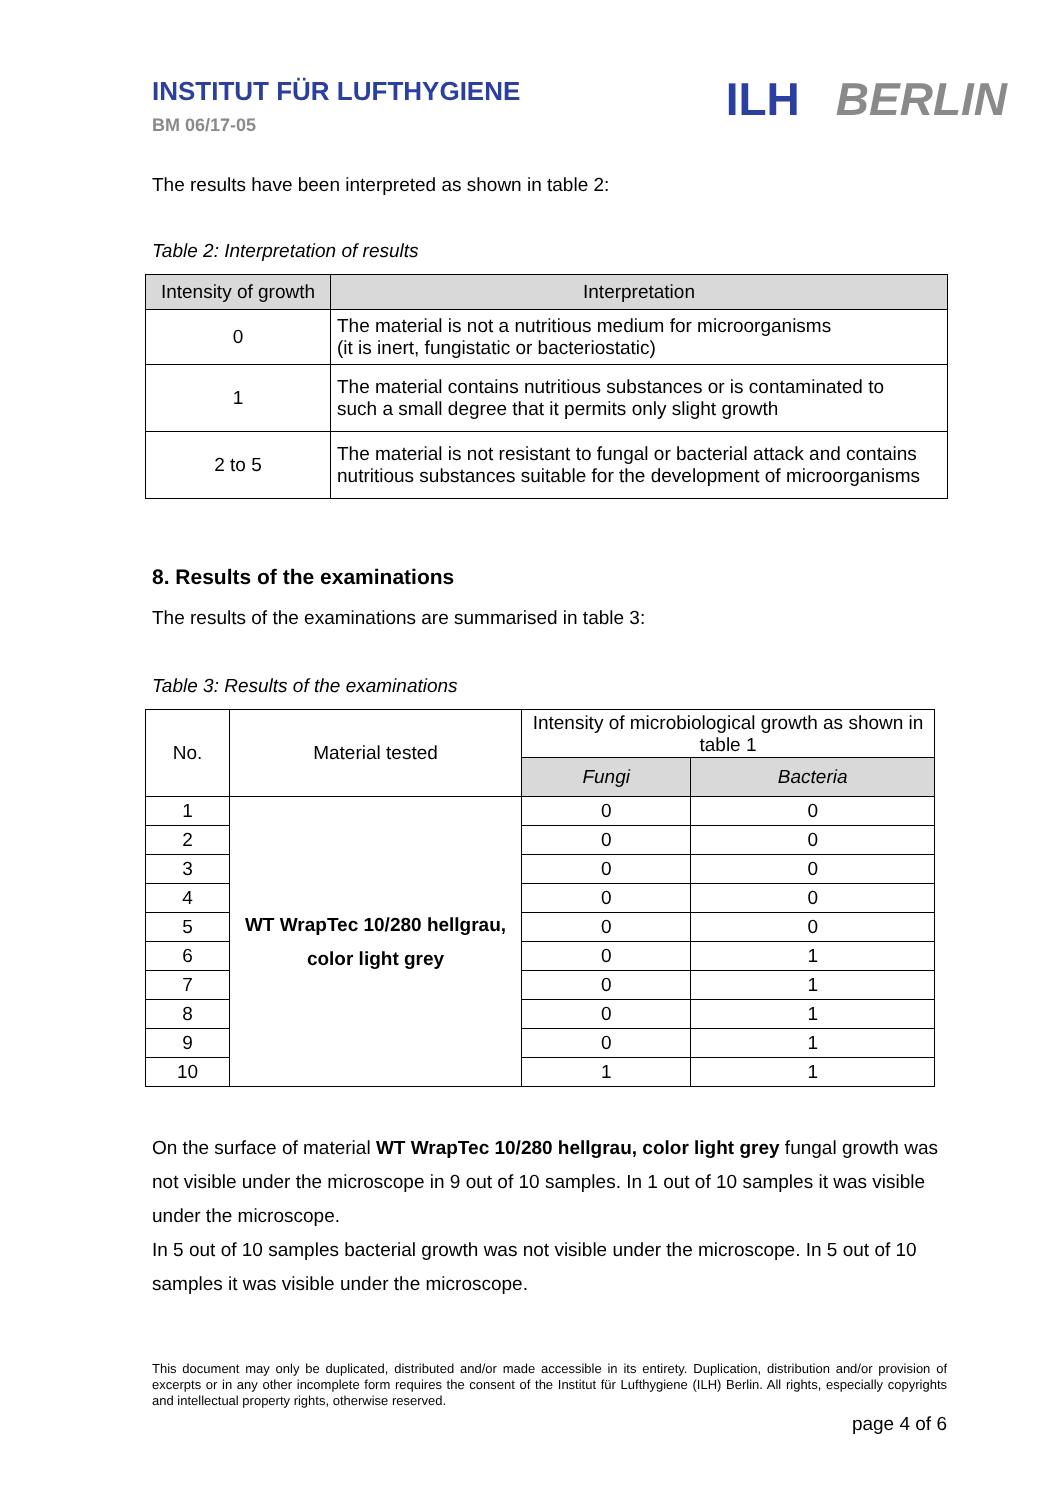INSTITUT FÜR LUFTHYGIENE
BM 06/17-05
ILH BERLIN
The results have been interpreted as shown in table 2:
Table 2: Interpretation of results
| Intensity of growth | Interpretation |
| --- | --- |
| 0 | The material is not a nutritious medium for microorganisms (it is inert, fungistatic or bacteriostatic) |
| 1 | The material contains nutritious substances or is contaminated to such a small degree that it permits only slight growth |
| 2 to 5 | The material is not resistant to fungal or bacterial attack and contains nutritious substances suitable for the development of microorganisms |
8. Results of the examinations
The results of the examinations are summarised in table 3:
Table 3: Results of the examinations
| No. | Material tested | Intensity of microbiological growth as shown in table 1 | |
| --- | --- | --- | --- |
| | | Fungi | Bacteria |
| 1 | WT WrapTec 10/280 hellgrau, color light grey | 0 | 0 |
| 2 | | 0 | 0 |
| 3 | | 0 | 0 |
| 4 | | 0 | 0 |
| 5 | | 0 | 0 |
| 6 | | 0 | 1 |
| 7 | | 0 | 1 |
| 8 | | 0 | 1 |
| 9 | | 0 | 1 |
| 10 | | 1 | 1 |
On the surface of material WT WrapTec 10/280 hellgrau, color light grey fungal growth was not visible under the microscope in 9 out of 10 samples. In 1 out of 10 samples it was visible under the microscope.
In 5 out of 10 samples bacterial growth was not visible under the microscope. In 5 out of 10 samples it was visible under the microscope.
This document may only be duplicated, distributed and/or made accessible in its entirety. Duplication, distribution and/or provision of excerpts or in any other incomplete form requires the consent of the Institut für Lufthygiene (ILH) Berlin. All rights, especially copyrights and intellectual property rights, otherwise reserved.
page 4 of 6